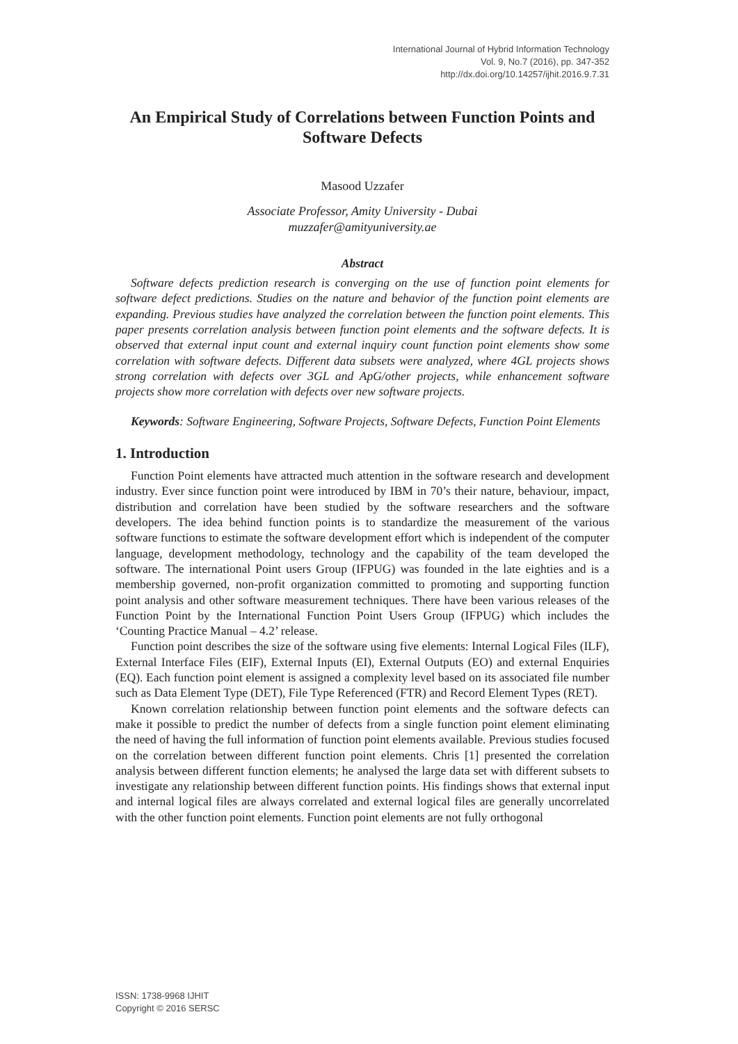International Journal of Hybrid Information Technology
Vol. 9, No.7 (2016), pp. 347-352
http://dx.doi.org/10.14257/ijhit.2016.9.7.31
An Empirical Study of Correlations between Function Points and Software Defects
Masood Uzzafer
Associate Professor, Amity University - Dubai
muzzafer@amityuniversity.ae
Abstract
Software defects prediction research is converging on the use of function point elements for software defect predictions. Studies on the nature and behavior of the function point elements are expanding. Previous studies have analyzed the correlation between the function point elements. This paper presents correlation analysis between function point elements and the software defects. It is observed that external input count and external inquiry count function point elements show some correlation with software defects. Different data subsets were analyzed, where 4GL projects shows strong correlation with defects over 3GL and ApG/other projects, while enhancement software projects show more correlation with defects over new software projects.
Keywords: Software Engineering, Software Projects, Software Defects, Function Point Elements
1. Introduction
Function Point elements have attracted much attention in the software research and development industry. Ever since function point were introduced by IBM in 70’s their nature, behaviour, impact, distribution and correlation have been studied by the software researchers and the software developers. The idea behind function points is to standardize the measurement of the various software functions to estimate the software development effort which is independent of the computer language, development methodology, technology and the capability of the team developed the software. The international Point users Group (IFPUG) was founded in the late eighties and is a membership governed, non-profit organization committed to promoting and supporting function point analysis and other software measurement techniques. There have been various releases of the Function Point by the International Function Point Users Group (IFPUG) which includes the ‘Counting Practice Manual – 4.2’ release.
Function point describes the size of the software using five elements: Internal Logical Files (ILF), External Interface Files (EIF), External Inputs (EI), External Outputs (EO) and external Enquiries (EQ). Each function point element is assigned a complexity level based on its associated file number such as Data Element Type (DET), File Type Referenced (FTR) and Record Element Types (RET).
Known correlation relationship between function point elements and the software defects can make it possible to predict the number of defects from a single function point element eliminating the need of having the full information of function point elements available. Previous studies focused on the correlation between different function point elements. Chris [1] presented the correlation analysis between different function elements; he analysed the large data set with different subsets to investigate any relationship between different function points. His findings shows that external input and internal logical files are always correlated and external logical files are generally uncorrelated with the other function point elements. Function point elements are not fully orthogonal
ISSN: 1738-9968 IJHIT
Copyright © 2016 SERSC